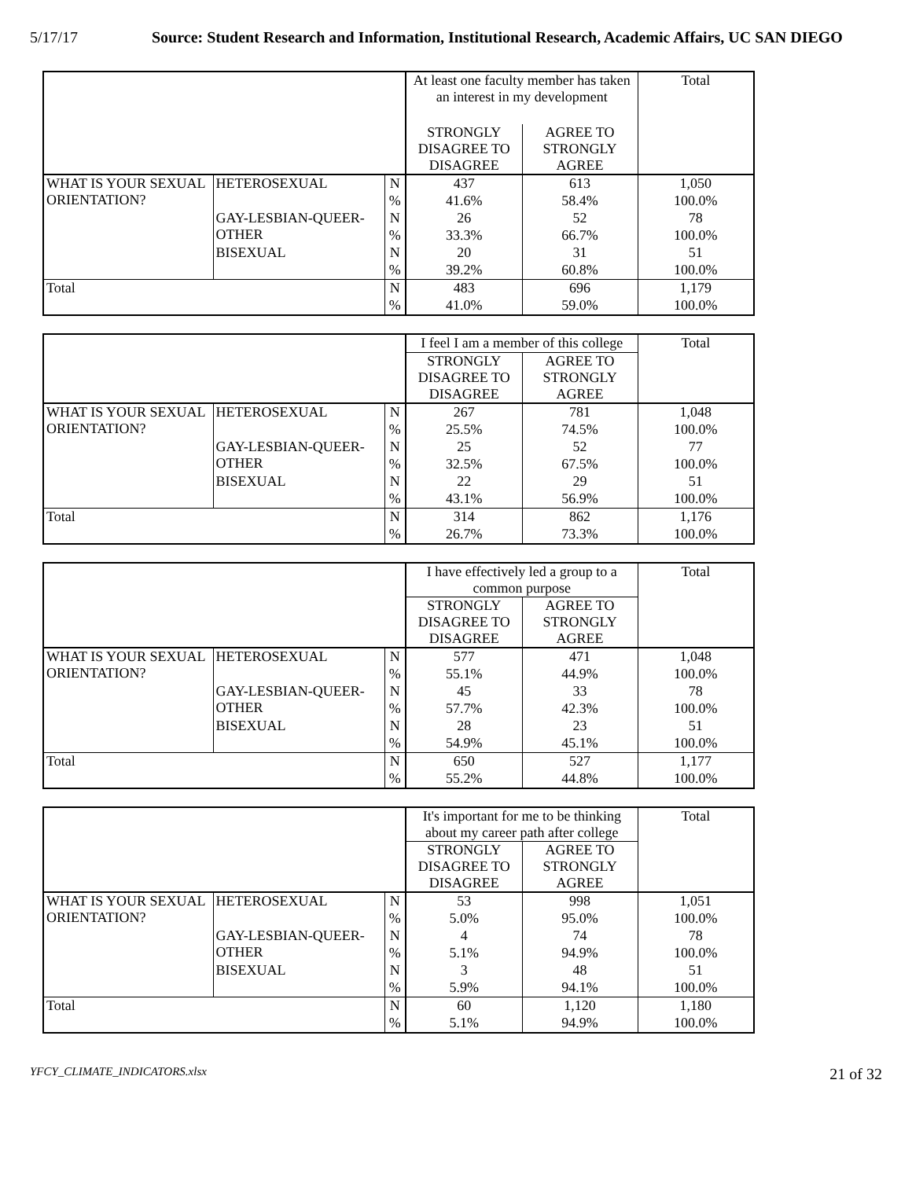5/17/17 Source: Student Research and Information, Institutional Research, Academic Affairs, UC SAN DIEGO
| | | | At least one faculty member has taken an interest in my development | | Total |
| | | | STRONGLY DISAGREE TO DISAGREE | AGREE TO STRONGLY AGREE | |
| WHAT IS YOUR SEXUAL ORIENTATION? | HETEROSEXUAL | N | 437 | 613 | 1,050 |
| | | % | 41.6% | 58.4% | 100.0% |
| | GAY-LESBIAN-QUEER-OTHER | N | 26 | 52 | 78 |
| | | % | 33.3% | 66.7% | 100.0% |
| | BISEXUAL | N | 20 | 31 | 51 |
| | | % | 39.2% | 60.8% | 100.0% |
| Total | | N | 483 | 696 | 1,179 |
| | | % | 41.0% | 59.0% | 100.0% |
| | | | I feel I am a member of this college | | Total |
| | | | STRONGLY DISAGREE TO DISAGREE | AGREE TO STRONGLY AGREE | |
| WHAT IS YOUR SEXUAL ORIENTATION? | HETEROSEXUAL | N | 267 | 781 | 1,048 |
| | | % | 25.5% | 74.5% | 100.0% |
| | GAY-LESBIAN-QUEER-OTHER | N | 25 | 52 | 77 |
| | | % | 32.5% | 67.5% | 100.0% |
| | BISEXUAL | N | 22 | 29 | 51 |
| | | % | 43.1% | 56.9% | 100.0% |
| Total | | N | 314 | 862 | 1,176 |
| | | % | 26.7% | 73.3% | 100.0% |
| | | | I have effectively led a group to a common purpose | | Total |
| | | | STRONGLY DISAGREE TO DISAGREE | AGREE TO STRONGLY AGREE | |
| WHAT IS YOUR SEXUAL ORIENTATION? | HETEROSEXUAL | N | 577 | 471 | 1,048 |
| | | % | 55.1% | 44.9% | 100.0% |
| | GAY-LESBIAN-QUEER-OTHER | N | 45 | 33 | 78 |
| | | % | 57.7% | 42.3% | 100.0% |
| | BISEXUAL | N | 28 | 23 | 51 |
| | | % | 54.9% | 45.1% | 100.0% |
| Total | | N | 650 | 527 | 1,177 |
| | | % | 55.2% | 44.8% | 100.0% |
| | | | It's important for me to be thinking about my career path after college | | Total |
| | | | STRONGLY DISAGREE TO DISAGREE | AGREE TO STRONGLY AGREE | |
| WHAT IS YOUR SEXUAL ORIENTATION? | HETEROSEXUAL | N | 53 | 998 | 1,051 |
| | | % | 5.0% | 95.0% | 100.0% |
| | GAY-LESBIAN-QUEER-OTHER | N | 4 | 74 | 78 |
| | | % | 5.1% | 94.9% | 100.0% |
| | BISEXUAL | N | 3 | 48 | 51 |
| | | % | 5.9% | 94.1% | 100.0% |
| Total | | N | 60 | 1,120 | 1,180 |
| | | % | 5.1% | 94.9% | 100.0% |
YFCY_CLIMATE_INDICATORS.xlsx 21 of 32